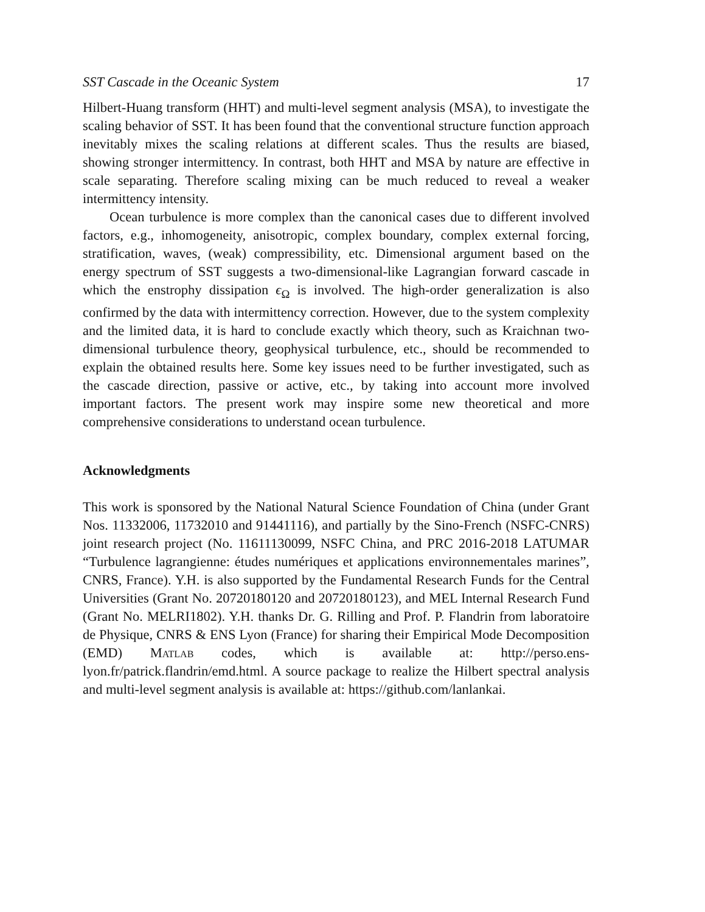SST Cascade in the Oceanic System 17
Hilbert-Huang transform (HHT) and multi-level segment analysis (MSA), to investigate the scaling behavior of SST. It has been found that the conventional structure function approach inevitably mixes the scaling relations at different scales. Thus the results are biased, showing stronger intermittency. In contrast, both HHT and MSA by nature are effective in scale separating. Therefore scaling mixing can be much reduced to reveal a weaker intermittency intensity.
Ocean turbulence is more complex than the canonical cases due to different involved factors, e.g., inhomogeneity, anisotropic, complex boundary, complex external forcing, stratification, waves, (weak) compressibility, etc. Dimensional argument based on the energy spectrum of SST suggests a two-dimensional-like Lagrangian forward cascade in which the enstrophy dissipation ϵ<sub>Ω</sub> is involved. The high-order generalization is also confirmed by the data with intermittency correction. However, due to the system complexity and the limited data, it is hard to conclude exactly which theory, such as Kraichnan two-dimensional turbulence theory, geophysical turbulence, etc., should be recommended to explain the obtained results here. Some key issues need to be further investigated, such as the cascade direction, passive or active, etc., by taking into account more involved important factors. The present work may inspire some new theoretical and more comprehensive considerations to understand ocean turbulence.
Acknowledgments
This work is sponsored by the National Natural Science Foundation of China (under Grant Nos. 11332006, 11732010 and 91441116), and partially by the Sino-French (NSFC-CNRS) joint research project (No. 11611130099, NSFC China, and PRC 2016-2018 LATUMAR “Turbulence lagrangienne: études numériques et applications environnementales marines”, CNRS, France). Y.H. is also supported by the Fundamental Research Funds for the Central Universities (Grant No. 20720180120 and 20720180123), and MEL Internal Research Fund (Grant No. MELRI1802). Y.H. thanks Dr. G. Rilling and Prof. P. Flandrin from laboratoire de Physique, CNRS & ENS Lyon (France) for sharing their Empirical Mode Decomposition (EMD) Matlab codes, which is available at: http://perso.ens-lyon.fr/patrick.flandrin/emd.html. A source package to realize the Hilbert spectral analysis and multi-level segment analysis is available at: https://github.com/lanlankai.